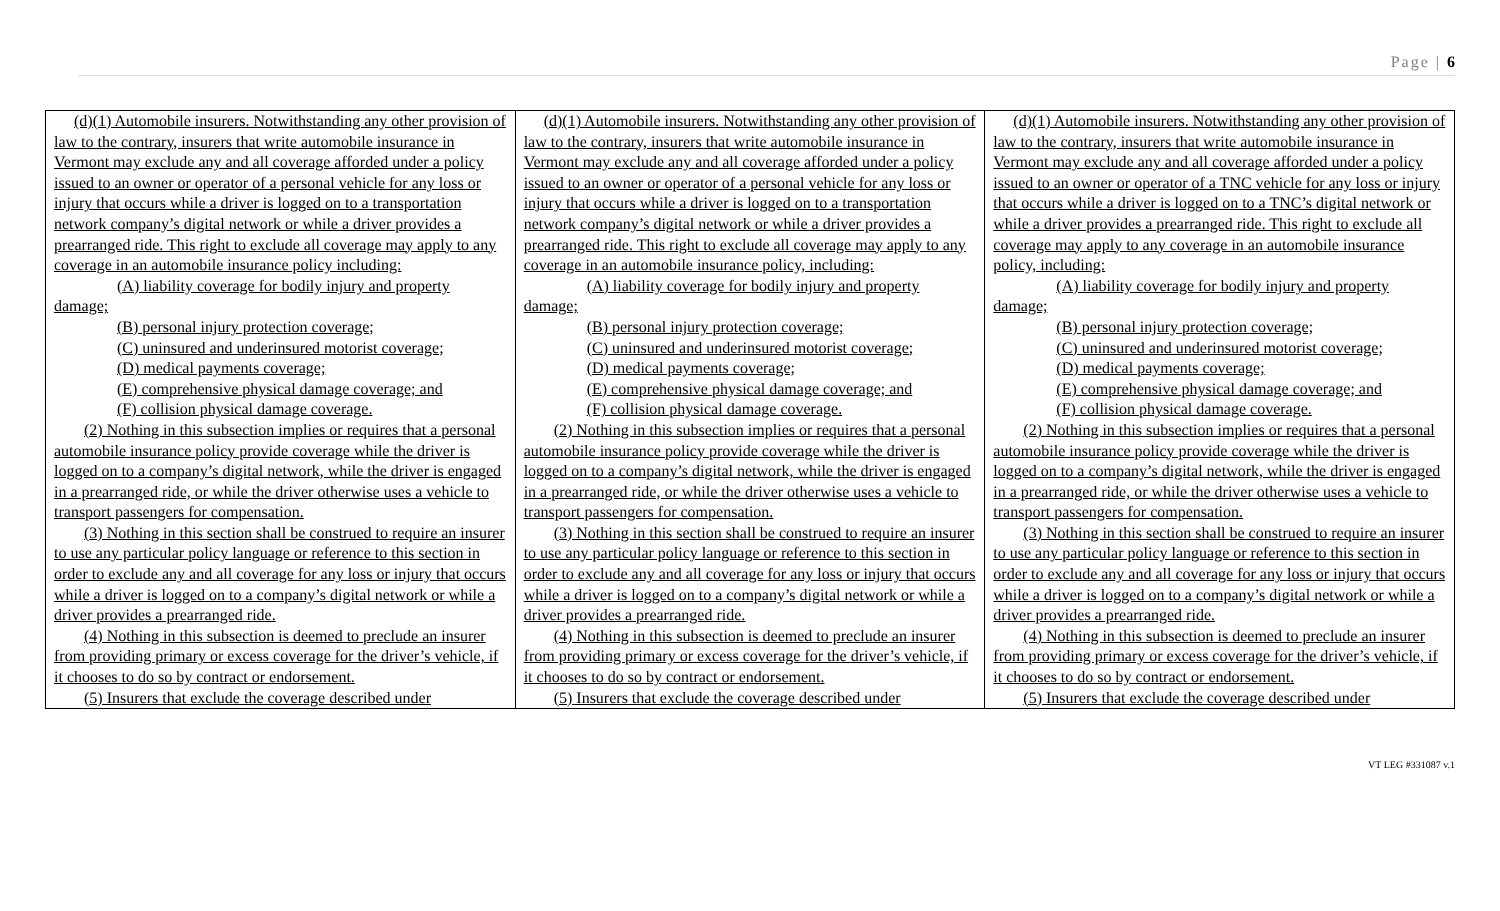Page | 6
| (d)(1) Automobile insurers. Notwithstanding any other provision of law to the contrary, insurers that write automobile insurance in Vermont may exclude any and all coverage afforded under a policy issued to an owner or operator of a personal vehicle for any loss or injury that occurs while a driver is logged on to a transportation network company’s digital network or while a driver provides a prearranged ride. This right to exclude all coverage may apply to any coverage in an automobile insurance policy including: (A) liability coverage for bodily injury and property damage; (B) personal injury protection coverage; (C) uninsured and underinsured motorist coverage; (D) medical payments coverage; (E) comprehensive physical damage coverage; and (F) collision physical damage coverage. (2) Nothing in this subsection implies or requires that a personal automobile insurance policy provide coverage while the driver is logged on to a company’s digital network, while the driver is engaged in a prearranged ride, or while the driver otherwise uses a vehicle to transport passengers for compensation. (3) Nothing in this section shall be construed to require an insurer to use any particular policy language or reference to this section in order to exclude any and all coverage for any loss or injury that occurs while a driver is logged on to a company’s digital network or while a driver provides a prearranged ride. (4) Nothing in this subsection is deemed to preclude an insurer from providing primary or excess coverage for the driver’s vehicle, if it chooses to do so by contract or endorsement. (5) Insurers that exclude the coverage described under | (d)(1) Automobile insurers. Notwithstanding any other provision of law to the contrary, insurers that write automobile insurance in Vermont may exclude any and all coverage afforded under a policy issued to an owner or operator of a personal vehicle for any loss or injury that occurs while a driver is logged on to a transportation network company’s digital network or while a driver provides a prearranged ride. This right to exclude all coverage may apply to any coverage in an automobile insurance policy, including: (A) liability coverage for bodily injury and property damage; (B) personal injury protection coverage; (C) uninsured and underinsured motorist coverage; (D) medical payments coverage; (E) comprehensive physical damage coverage; and (F) collision physical damage coverage. (2) Nothing in this subsection implies or requires that a personal automobile insurance policy provide coverage while the driver is logged on to a company’s digital network, while the driver is engaged in a prearranged ride, or while the driver otherwise uses a vehicle to transport passengers for compensation. (3) Nothing in this section shall be construed to require an insurer to use any particular policy language or reference to this section in order to exclude any and all coverage for any loss or injury that occurs while a driver is logged on to a company’s digital network or while a driver provides a prearranged ride. (4) Nothing in this subsection is deemed to preclude an insurer from providing primary or excess coverage for the driver’s vehicle, if it chooses to do so by contract or endorsement. (5) Insurers that exclude the coverage described under | (d)(1) Automobile insurers. Notwithstanding any other provision of law to the contrary, insurers that write automobile insurance in Vermont may exclude any and all coverage afforded under a policy issued to an owner or operator of a TNC vehicle for any loss or injury that occurs while a driver is logged on to a TNC’s digital network or while a driver provides a prearranged ride. This right to exclude all coverage may apply to any coverage in an automobile insurance policy, including: (A) liability coverage for bodily injury and property damage; (B) personal injury protection coverage; (C) uninsured and underinsured motorist coverage; (D) medical payments coverage; (E) comprehensive physical damage coverage; and (F) collision physical damage coverage. (2) Nothing in this subsection implies or requires that a personal automobile insurance policy provide coverage while the driver is logged on to a company’s digital network, while the driver is engaged in a prearranged ride, or while the driver otherwise uses a vehicle to transport passengers for compensation. (3) Nothing in this section shall be construed to require an insurer to use any particular policy language or reference to this section in order to exclude any and all coverage for any loss or injury that occurs while a driver is logged on to a company’s digital network or while a driver provides a prearranged ride. (4) Nothing in this subsection is deemed to preclude an insurer from providing primary or excess coverage for the driver’s vehicle, if it chooses to do so by contract or endorsement. (5) Insurers that exclude the coverage described under |
VT LEG #331087 v.1